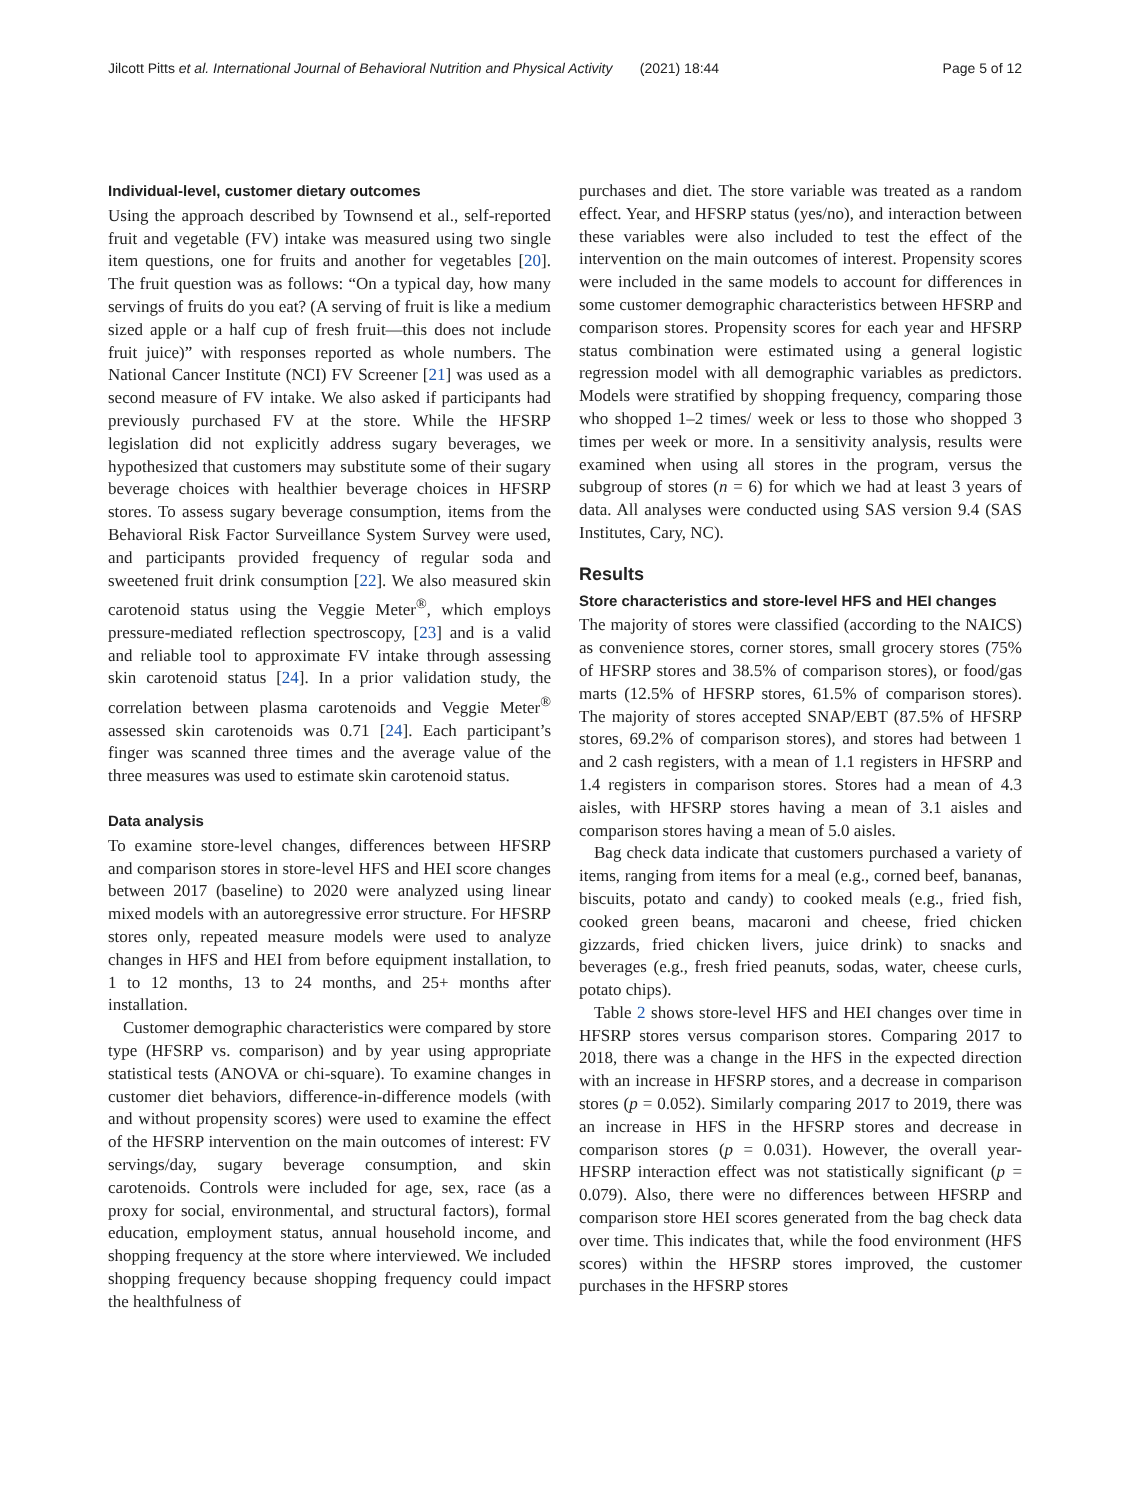Jilcott Pitts et al. International Journal of Behavioral Nutrition and Physical Activity (2021) 18:44 Page 5 of 12
Individual-level, customer dietary outcomes
Using the approach described by Townsend et al., self-reported fruit and vegetable (FV) intake was measured using two single item questions, one for fruits and another for vegetables [20]. The fruit question was as follows: “On a typical day, how many servings of fruits do you eat? (A serving of fruit is like a medium sized apple or a half cup of fresh fruit—this does not include fruit juice)” with responses reported as whole numbers. The National Cancer Institute (NCI) FV Screener [21] was used as a second measure of FV intake. We also asked if participants had previously purchased FV at the store. While the HFSRP legislation did not explicitly address sugary beverages, we hypothesized that customers may substitute some of their sugary beverage choices with healthier beverage choices in HFSRP stores. To assess sugary beverage consumption, items from the Behavioral Risk Factor Surveillance System Survey were used, and participants provided frequency of regular soda and sweetened fruit drink consumption [22]. We also measured skin carotenoid status using the Veggie Meter<sup>®</sup>, which employs pressure-mediated reflection spectroscopy, [23] and is a valid and reliable tool to approximate FV intake through assessing skin carotenoid status [24]. In a prior validation study, the correlation between plasma carotenoids and Veggie Meter<sup>®</sup> assessed skin carotenoids was 0.71 [24]. Each participant’s finger was scanned three times and the average value of the three measures was used to estimate skin carotenoid status.
Data analysis
To examine store-level changes, differences between HFSRP and comparison stores in store-level HFS and HEI score changes between 2017 (baseline) to 2020 were analyzed using linear mixed models with an autoregressive error structure. For HFSRP stores only, repeated measure models were used to analyze changes in HFS and HEI from before equipment installation, to 1 to 12 months, 13 to 24 months, and 25+ months after installation.
Customer demographic characteristics were compared by store type (HFSRP vs. comparison) and by year using appropriate statistical tests (ANOVA or chi-square). To examine changes in customer diet behaviors, difference-in-difference models (with and without propensity scores) were used to examine the effect of the HFSRP intervention on the main outcomes of interest: FV servings/day, sugary beverage consumption, and skin carotenoids. Controls were included for age, sex, race (as a proxy for social, environmental, and structural factors), formal education, employment status, annual household income, and shopping frequency at the store where interviewed. We included shopping frequency because shopping frequency could impact the healthfulness of
purchases and diet. The store variable was treated as a random effect. Year, and HFSRP status (yes/no), and interaction between these variables were also included to test the effect of the intervention on the main outcomes of interest. Propensity scores were included in the same models to account for differences in some customer demographic characteristics between HFSRP and comparison stores. Propensity scores for each year and HFSRP status combination were estimated using a general logistic regression model with all demographic variables as predictors. Models were stratified by shopping frequency, comparing those who shopped 1–2 times/ week or less to those who shopped 3 times per week or more. In a sensitivity analysis, results were examined when using all stores in the program, versus the subgroup of stores (n = 6) for which we had at least 3 years of data. All analyses were conducted using SAS version 9.4 (SAS Institutes, Cary, NC).
Results
Store characteristics and store-level HFS and HEI changes
The majority of stores were classified (according to the NAICS) as convenience stores, corner stores, small grocery stores (75% of HFSRP stores and 38.5% of comparison stores), or food/gas marts (12.5% of HFSRP stores, 61.5% of comparison stores). The majority of stores accepted SNAP/EBT (87.5% of HFSRP stores, 69.2% of comparison stores), and stores had between 1 and 2 cash registers, with a mean of 1.1 registers in HFSRP and 1.4 registers in comparison stores. Stores had a mean of 4.3 aisles, with HFSRP stores having a mean of 3.1 aisles and comparison stores having a mean of 5.0 aisles.
Bag check data indicate that customers purchased a variety of items, ranging from items for a meal (e.g., corned beef, bananas, biscuits, potato and candy) to cooked meals (e.g., fried fish, cooked green beans, macaroni and cheese, fried chicken gizzards, fried chicken livers, juice drink) to snacks and beverages (e.g., fresh fried peanuts, sodas, water, cheese curls, potato chips).
Table 2 shows store-level HFS and HEI changes over time in HFSRP stores versus comparison stores. Comparing 2017 to 2018, there was a change in the HFS in the expected direction with an increase in HFSRP stores, and a decrease in comparison stores (p = 0.052). Similarly comparing 2017 to 2019, there was an increase in HFS in the HFSRP stores and decrease in comparison stores (p = 0.031). However, the overall year-HFSRP interaction effect was not statistically significant (p = 0.079). Also, there were no differences between HFSRP and comparison store HEI scores generated from the bag check data over time. This indicates that, while the food environment (HFS scores) within the HFSRP stores improved, the customer purchases in the HFSRP stores